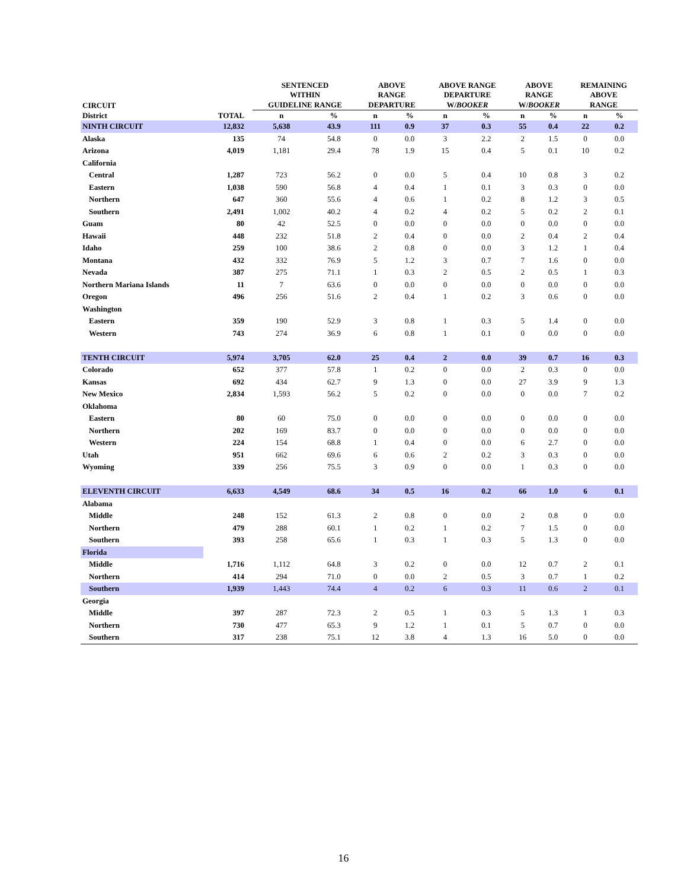| | | SENTENCED WITHIN | | ABOVE RANGE | | ABOVE RANGE DEPARTURE | | ABOVE RANGE | | REMAINING ABOVE | |
| --- | --- | --- | --- | --- | --- | --- | --- | --- | --- | --- | --- |
| CIRCUIT | | GUIDELINE RANGE | | DEPARTURE | | W/ BOOKER | | W/ BOOKER | | RANGE | |
| District | TOTAL | n | % | n | % | n | % | n | % | n | % |
| NINTH CIRCUIT | 12,832 | 5,638 | 43.9 | 111 | 0.9 | 37 | 0.3 | 55 | 0.4 | 22 | 0.2 |
| Alaska | 135 | 74 | 54.8 | 0 | 0.0 | 3 | 2.2 | 2 | 1.5 | 0 | 0.0 |
| Arizona | 4,019 | 1,181 | 29.4 | 78 | 1.9 | 15 | 0.4 | 5 | 0.1 | 10 | 0.2 |
| California | | | | | | | | | | | |
| Central | 1,287 | 723 | 56.2 | 0 | 0.0 | 5 | 0.4 | 10 | 0.8 | 3 | 0.2 |
| Eastern | 1,038 | 590 | 56.8 | 4 | 0.4 | 1 | 0.1 | 3 | 0.3 | 0 | 0.0 |
| Northern | 647 | 360 | 55.6 | 4 | 0.6 | 1 | 0.2 | 8 | 1.2 | 3 | 0.5 |
| Southern | 2,491 | 1,002 | 40.2 | 4 | 0.2 | 4 | 0.2 | 5 | 0.2 | 2 | 0.1 |
| Guam | 80 | 42 | 52.5 | 0 | 0.0 | 0 | 0.0 | 0 | 0.0 | 0 | 0.0 |
| Hawaii | 448 | 232 | 51.8 | 2 | 0.4 | 0 | 0.0 | 2 | 0.4 | 2 | 0.4 |
| Idaho | 259 | 100 | 38.6 | 2 | 0.8 | 0 | 0.0 | 3 | 1.2 | 1 | 0.4 |
| Montana | 432 | 332 | 76.9 | 5 | 1.2 | 3 | 0.7 | 7 | 1.6 | 0 | 0.0 |
| Nevada | 387 | 275 | 71.1 | 1 | 0.3 | 2 | 0.5 | 2 | 0.5 | 1 | 0.3 |
| Northern Mariana Islands | 11 | 7 | 63.6 | 0 | 0.0 | 0 | 0.0 | 0 | 0.0 | 0 | 0.0 |
| Oregon | 496 | 256 | 51.6 | 2 | 0.4 | 1 | 0.2 | 3 | 0.6 | 0 | 0.0 |
| Washington | | | | | | | | | | | |
| Eastern | 359 | 190 | 52.9 | 3 | 0.8 | 1 | 0.3 | 5 | 1.4 | 0 | 0.0 |
| Western | 743 | 274 | 36.9 | 6 | 0.8 | 1 | 0.1 | 0 | 0.0 | 0 | 0.0 |
| TENTH CIRCUIT | 5,974 | 3,705 | 62.0 | 25 | 0.4 | 2 | 0.0 | 39 | 0.7 | 16 | 0.3 |
| Colorado | 652 | 377 | 57.8 | 1 | 0.2 | 0 | 0.0 | 2 | 0.3 | 0 | 0.0 |
| Kansas | 692 | 434 | 62.7 | 9 | 1.3 | 0 | 0.0 | 27 | 3.9 | 9 | 1.3 |
| New Mexico | 2,834 | 1,593 | 56.2 | 5 | 0.2 | 0 | 0.0 | 0 | 0.0 | 7 | 0.2 |
| Oklahoma | | | | | | | | | | | |
| Eastern | 80 | 60 | 75.0 | 0 | 0.0 | 0 | 0.0 | 0 | 0.0 | 0 | 0.0 |
| Northern | 202 | 169 | 83.7 | 0 | 0.0 | 0 | 0.0 | 0 | 0.0 | 0 | 0.0 |
| Western | 224 | 154 | 68.8 | 1 | 0.4 | 0 | 0.0 | 6 | 2.7 | 0 | 0.0 |
| Utah | 951 | 662 | 69.6 | 6 | 0.6 | 2 | 0.2 | 3 | 0.3 | 0 | 0.0 |
| Wyoming | 339 | 256 | 75.5 | 3 | 0.9 | 0 | 0.0 | 1 | 0.3 | 0 | 0.0 |
| ELEVENTH CIRCUIT | 6,633 | 4,549 | 68.6 | 34 | 0.5 | 16 | 0.2 | 66 | 1.0 | 6 | 0.1 |
| Alabama | | | | | | | | | | | |
| Middle | 248 | 152 | 61.3 | 2 | 0.8 | 0 | 0.0 | 2 | 0.8 | 0 | 0.0 |
| Northern | 479 | 288 | 60.1 | 1 | 0.2 | 1 | 0.2 | 7 | 1.5 | 0 | 0.0 |
| Southern | 393 | 258 | 65.6 | 1 | 0.3 | 1 | 0.3 | 5 | 1.3 | 0 | 0.0 |
| Florida | | | | | | | | | | | |
| Middle | 1,716 | 1,112 | 64.8 | 3 | 0.2 | 0 | 0.0 | 12 | 0.7 | 2 | 0.1 |
| Northern | 414 | 294 | 71.0 | 0 | 0.0 | 2 | 0.5 | 3 | 0.7 | 1 | 0.2 |
| Southern | 1,939 | 1,443 | 74.4 | 4 | 0.2 | 6 | 0.3 | 11 | 0.6 | 2 | 0.1 |
| Georgia | | | | | | | | | | | |
| Middle | 397 | 287 | 72.3 | 2 | 0.5 | 1 | 0.3 | 5 | 1.3 | 1 | 0.3 |
| Northern | 730 | 477 | 65.3 | 9 | 1.2 | 1 | 0.1 | 5 | 0.7 | 0 | 0.0 |
| Southern | 317 | 238 | 75.1 | 12 | 3.8 | 4 | 1.3 | 16 | 5.0 | 0 | 0.0 |
16